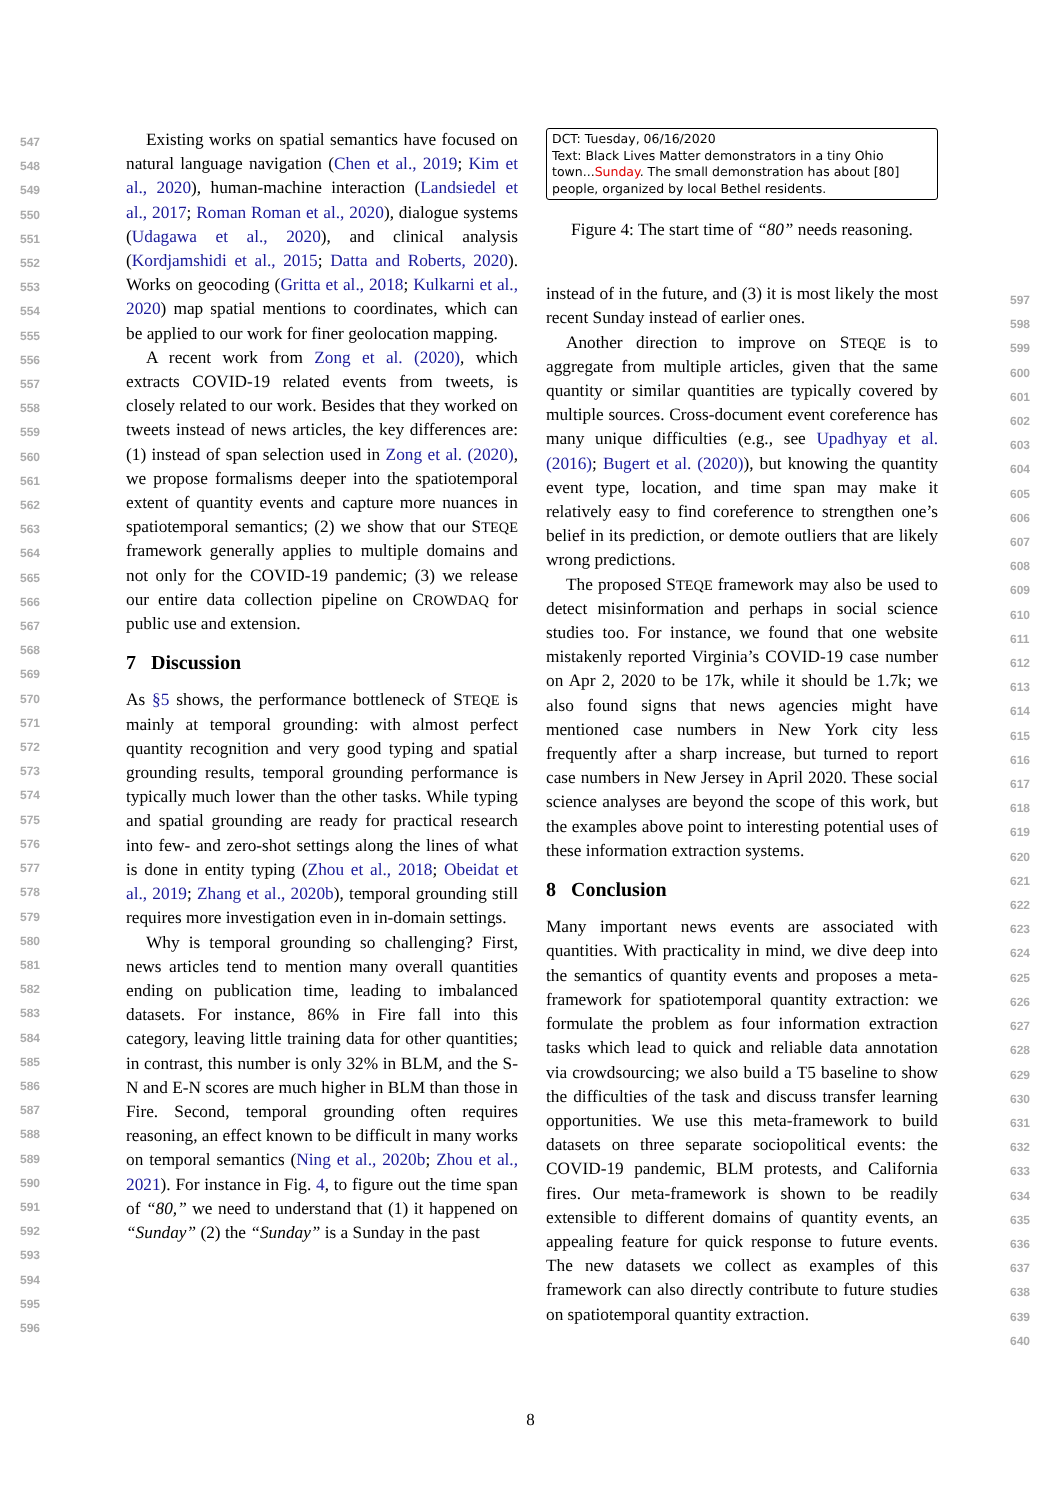Existing works on spatial semantics have focused on natural language navigation (Chen et al., 2019; Kim et al., 2020), human-machine interaction (Landsiedel et al., 2017; Roman Roman et al., 2020), dialogue systems (Udagawa et al., 2020), and clinical analysis (Kordjamshidi et al., 2015; Datta and Roberts, 2020). Works on geocoding (Gritta et al., 2018; Kulkarni et al., 2020) map spatial mentions to coordinates, which can be applied to our work for finer geolocation mapping.
A recent work from Zong et al. (2020), which extracts COVID-19 related events from tweets, is closely related to our work. Besides that they worked on tweets instead of news articles, the key differences are: (1) instead of span selection used in Zong et al. (2020), we propose formalisms deeper into the spatiotemporal extent of quantity events and capture more nuances in spatiotemporal semantics; (2) we show that our STEQE framework generally applies to multiple domains and not only for the COVID-19 pandemic; (3) we release our entire data collection pipeline on CROWDAQ for public use and extension.
7 Discussion
As §5 shows, the performance bottleneck of STEQE is mainly at temporal grounding: with almost perfect quantity recognition and very good typing and spatial grounding results, temporal grounding performance is typically much lower than the other tasks. While typing and spatial grounding are ready for practical research into few- and zero-shot settings along the lines of what is done in entity typing (Zhou et al., 2018; Obeidat et al., 2019; Zhang et al., 2020b), temporal grounding still requires more investigation even in in-domain settings.
Why is temporal grounding so challenging? First, news articles tend to mention many overall quantities ending on publication time, leading to imbalanced datasets. For instance, 86% in Fire fall into this category, leaving little training data for other quantities; in contrast, this number is only 32% in BLM, and the S-N and E-N scores are much higher in BLM than those in Fire. Second, temporal grounding often requires reasoning, an effect known to be difficult in many works on temporal semantics (Ning et al., 2020b; Zhou et al., 2021). For instance in Fig. 4, to figure out the time span of “80,” we need to understand that (1) it happened on “Sunday” (2) the “Sunday” is a Sunday in the past
DCT: Tuesday, 06/16/2020
Text: Black Lives Matter demonstrators in a tiny Ohio town...Sunday. The small demonstration has about [80] people, organized by local Bethel residents.
Figure 4: The start time of “80” needs reasoning.
instead of in the future, and (3) it is most likely the most recent Sunday instead of earlier ones.
Another direction to improve on STEQE is to aggregate from multiple articles, given that the same quantity or similar quantities are typically covered by multiple sources. Cross-document event coreference has many unique difficulties (e.g., see Upadhyay et al. (2016); Bugert et al. (2020)), but knowing the quantity event type, location, and time span may make it relatively easy to find coreference to strengthen one’s belief in its prediction, or demote outliers that are likely wrong predictions.
The proposed STEQE framework may also be used to detect misinformation and perhaps in social science studies too. For instance, we found that one website mistakenly reported Virginia’s COVID-19 case number on Apr 2, 2020 to be 17k, while it should be 1.7k; we also found signs that news agencies might have mentioned case numbers in New York city less frequently after a sharp increase, but turned to report case numbers in New Jersey in April 2020. These social science analyses are beyond the scope of this work, but the examples above point to interesting potential uses of these information extraction systems.
8 Conclusion
Many important news events are associated with quantities. With practicality in mind, we dive deep into the semantics of quantity events and proposes a meta-framework for spatiotemporal quantity extraction: we formulate the problem as four information extraction tasks which lead to quick and reliable data annotation via crowdsourcing; we also build a T5 baseline to show the difficulties of the task and discuss transfer learning opportunities. We use this meta-framework to build datasets on three separate sociopolitical events: the COVID-19 pandemic, BLM protests, and California fires. Our meta-framework is shown to be readily extensible to different domains of quantity events, an appealing feature for quick response to future events. The new datasets we collect as examples of this framework can also directly contribute to future studies on spatiotemporal quantity extraction.
547 548 549 550 551 552 553 554 555 556 557 558 559 560 561 562 563 564 565 566 567 568 569 570 571 572 573 574 575 576 577 578 579 580 581 582 583 584 585 586 587 588 589 590 591 592 593 594 595 596
597 598 599 600 601 602 603 604 605 606 607 608 609 610 611 612 613 614 615 616 617 618 619 620 621 622 623 624 625 626 627 628 629 630 631 632 633 634 635 636 637 638 639 640
8